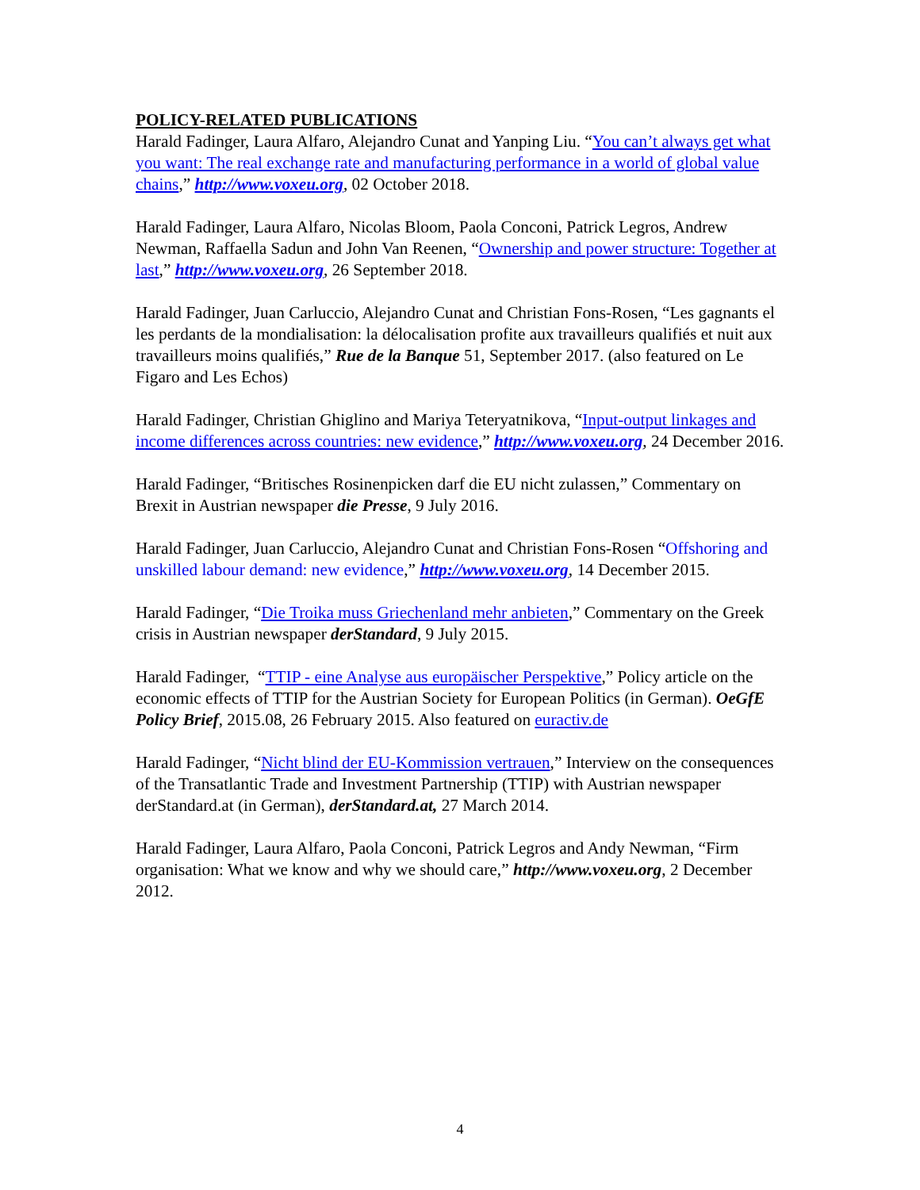POLICY-RELATED PUBLICATIONS
Harald Fadinger, Laura Alfaro, Alejandro Cunat and Yanping Liu. “You can’t always get what you want: The real exchange rate and manufacturing performance in a world of global value chains,” http://www.voxeu.org, 02 October 2018.
Harald Fadinger, Laura Alfaro, Nicolas Bloom, Paola Conconi, Patrick Legros, Andrew Newman, Raffaella Sadun and John Van Reenen, “Ownership and power structure: Together at last,” http://www.voxeu.org, 26 September 2018.
Harald Fadinger, Juan Carluccio, Alejandro Cunat and Christian Fons-Rosen, “Les gagnants el les perdants de la mondialisation: la délocalisation profite aux travailleurs qualifiés et nuit aux travailleurs moins qualifiés,” Rue de la Banque 51, September 2017. (also featured on Le Figaro and Les Echos)
Harald Fadinger, Christian Ghiglino and Mariya Teteryatnikova, “Input-output linkages and income differences across countries: new evidence,” http://www.voxeu.org, 24 December 2016.
Harald Fadinger, “Britisches Rosinenpicken darf die EU nicht zulassen,” Commentary on Brexit in Austrian newspaper die Presse, 9 July 2016.
Harald Fadinger, Juan Carluccio, Alejandro Cunat and Christian Fons-Rosen “Offshoring and unskilled labour demand: new evidence,” http://www.voxeu.org, 14 December 2015.
Harald Fadinger, “Die Troika muss Griechenland mehr anbieten,” Commentary on the Greek crisis in Austrian newspaper derStandard, 9 July 2015.
Harald Fadinger, “TTIP - eine Analyse aus europäischer Perspektive,” Policy article on the economic effects of TTIP for the Austrian Society for European Politics (in German). OeGfE Policy Brief, 2015.08, 26 February 2015. Also featured on euractiv.de
Harald Fadinger, “Nicht blind der EU-Kommission vertrauen,” Interview on the consequences of the Transatlantic Trade and Investment Partnership (TTIP) with Austrian newspaper derStandard.at (in German), derStandard.at, 27 March 2014.
Harald Fadinger, Laura Alfaro, Paola Conconi, Patrick Legros and Andy Newman, “Firm organisation: What we know and why we should care,” http://www.voxeu.org, 2 December 2012.
4